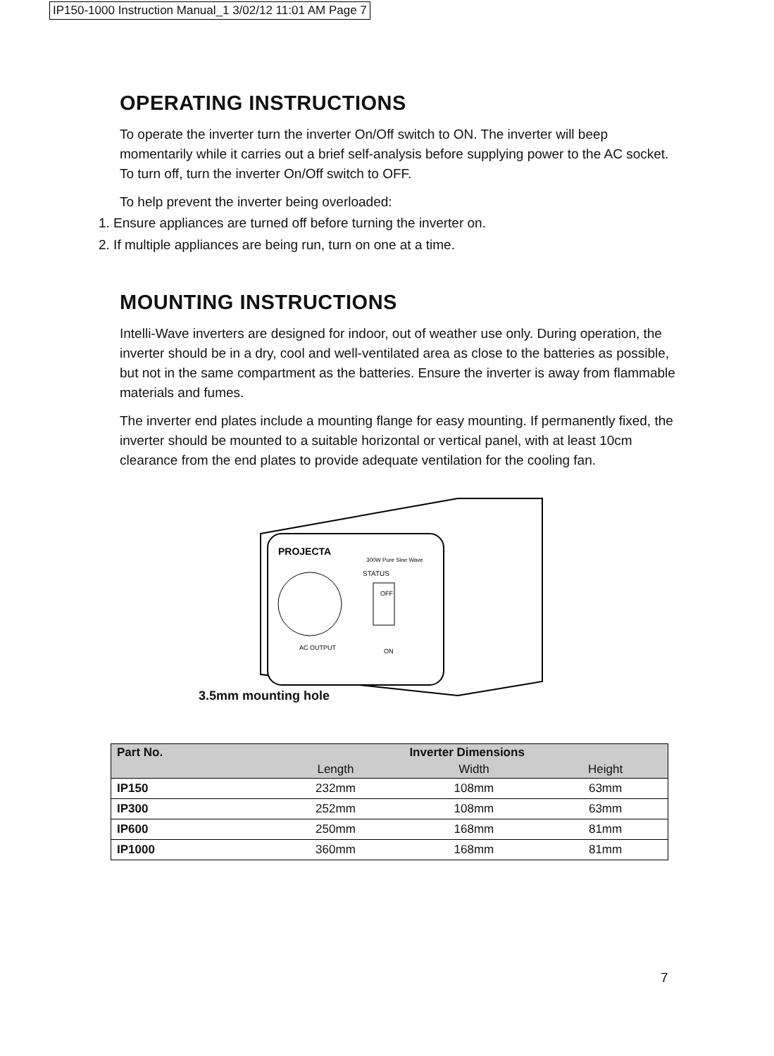IP150-1000 Instruction Manual_1 3/02/12 11:01 AM Page 7
OPERATING INSTRUCTIONS
To operate the inverter turn the inverter On/Off switch to ON. The inverter will beep momentarily while it carries out a brief self-analysis before supplying power to the AC socket. To turn off, turn the inverter On/Off switch to OFF.
To help prevent the inverter being overloaded:
1. Ensure appliances are turned off before turning the inverter on.
2. If multiple appliances are being run, turn on one at a time.
MOUNTING INSTRUCTIONS
Intelli-Wave inverters are designed for indoor, out of weather use only. During operation, the inverter should be in a dry, cool and well-ventilated area as close to the batteries as possible, but not in the same compartment as the batteries. Ensure the inverter is away from flammable materials and fumes.
The inverter end plates include a mounting flange for easy mounting. If permanently fixed, the inverter should be mounted to a suitable horizontal or vertical panel, with at least 10cm clearance from the end plates to provide adequate ventilation for the cooling fan.
PROJECTA
STATUS
OFF
ON
AC OUTPUT
300W Pure Sine Wave
3.5mm mounting hole
| Part No. | Inverter Dimensions | | |
| --- | --- | --- | --- |
| | Length | Width | Height |
| IP150 | 232mm | 108mm | 63mm |
| IP300 | 252mm | 108mm | 63mm |
| IP600 | 250mm | 168mm | 81mm |
| IP1000 | 360mm | 168mm | 81mm |
7